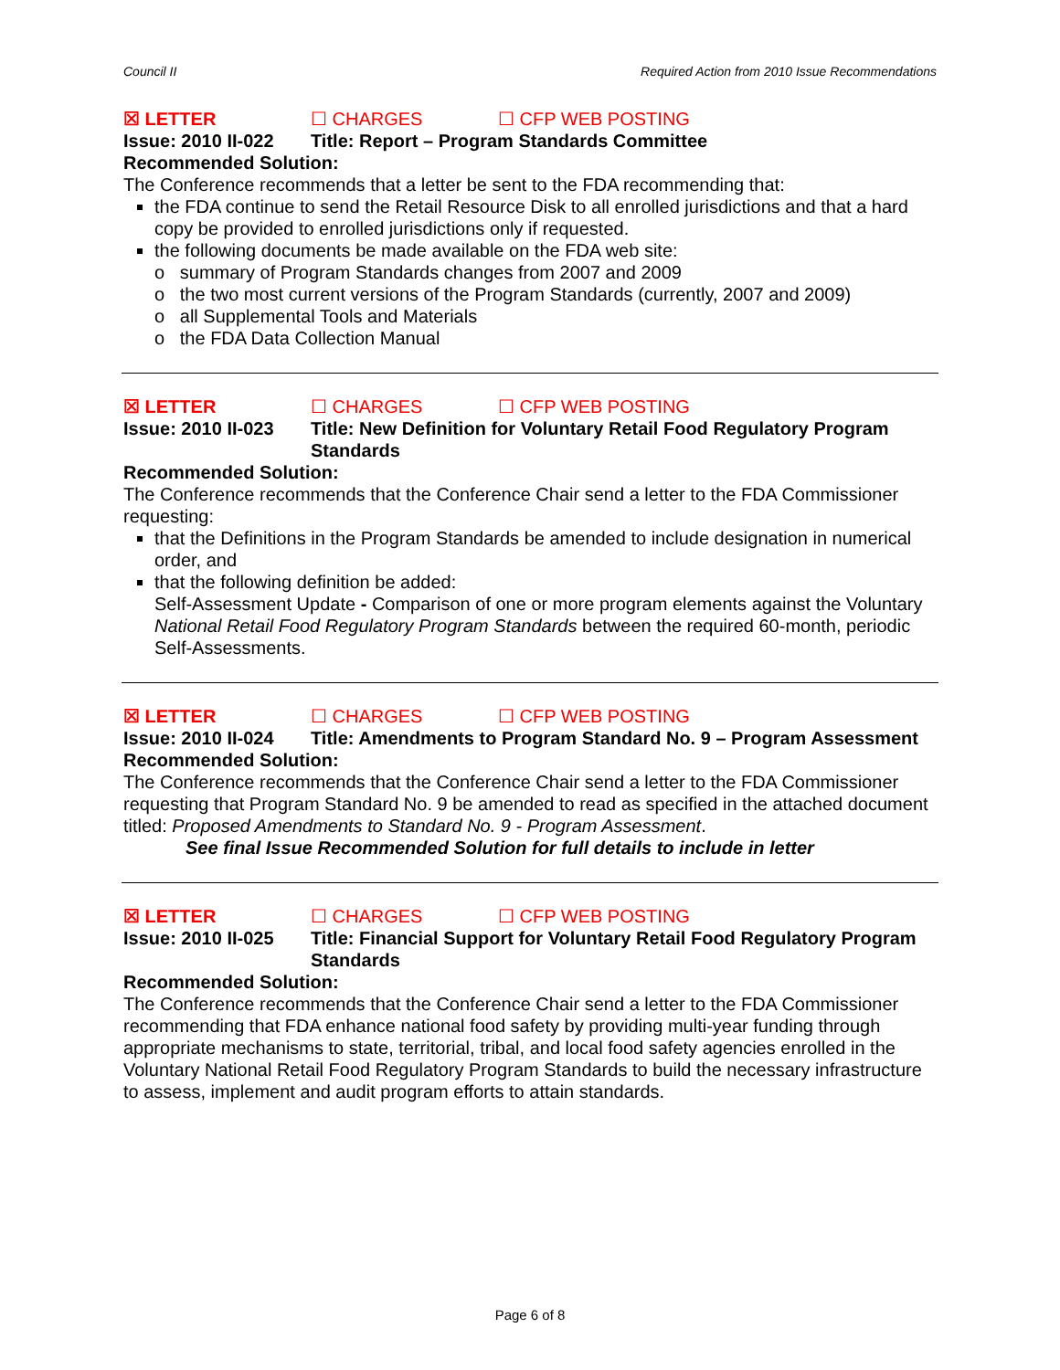Council II Required Action from 2010 Issue Recommendations
☒ LETTER ☐ CHARGES ☐ CFP WEB POSTING
Issue: 2010 II-022 Title: Report – Program Standards Committee
Recommended Solution:
The Conference recommends that a letter be sent to the FDA recommending that:
the FDA continue to send the Retail Resource Disk to all enrolled jurisdictions and that a hard copy be provided to enrolled jurisdictions only if requested.
the following documents be made available on the FDA web site:
o summary of Program Standards changes from 2007 and 2009
o the two most current versions of the Program Standards (currently, 2007 and 2009)
o all Supplemental Tools and Materials
o the FDA Data Collection Manual
☒ LETTER ☐ CHARGES ☐ CFP WEB POSTING
Issue: 2010 II-023 Title: New Definition for Voluntary Retail Food Regulatory Program Standards
Recommended Solution:
The Conference recommends that the Conference Chair send a letter to the FDA Commissioner requesting:
that the Definitions in the Program Standards be amended to include designation in numerical order, and
that the following definition be added:
Self-Assessment Update - Comparison of one or more program elements against the Voluntary National Retail Food Regulatory Program Standards between the required 60-month, periodic Self-Assessments.
☒ LETTER ☐ CHARGES ☐ CFP WEB POSTING
Issue: 2010 II-024 Title: Amendments to Program Standard No. 9 – Program Assessment
Recommended Solution:
The Conference recommends that the Conference Chair send a letter to the FDA Commissioner requesting that Program Standard No. 9 be amended to read as specified in the attached document titled: Proposed Amendments to Standard No. 9 - Program Assessment.
See final Issue Recommended Solution for full details to include in letter
☒ LETTER ☐ CHARGES ☐ CFP WEB POSTING
Issue: 2010 II-025 Title: Financial Support for Voluntary Retail Food Regulatory Program Standards
Recommended Solution:
The Conference recommends that the Conference Chair send a letter to the FDA Commissioner recommending that FDA enhance national food safety by providing multi-year funding through appropriate mechanisms to state, territorial, tribal, and local food safety agencies enrolled in the Voluntary National Retail Food Regulatory Program Standards to build the necessary infrastructure to assess, implement and audit program efforts to attain standards.
Page 6 of 8